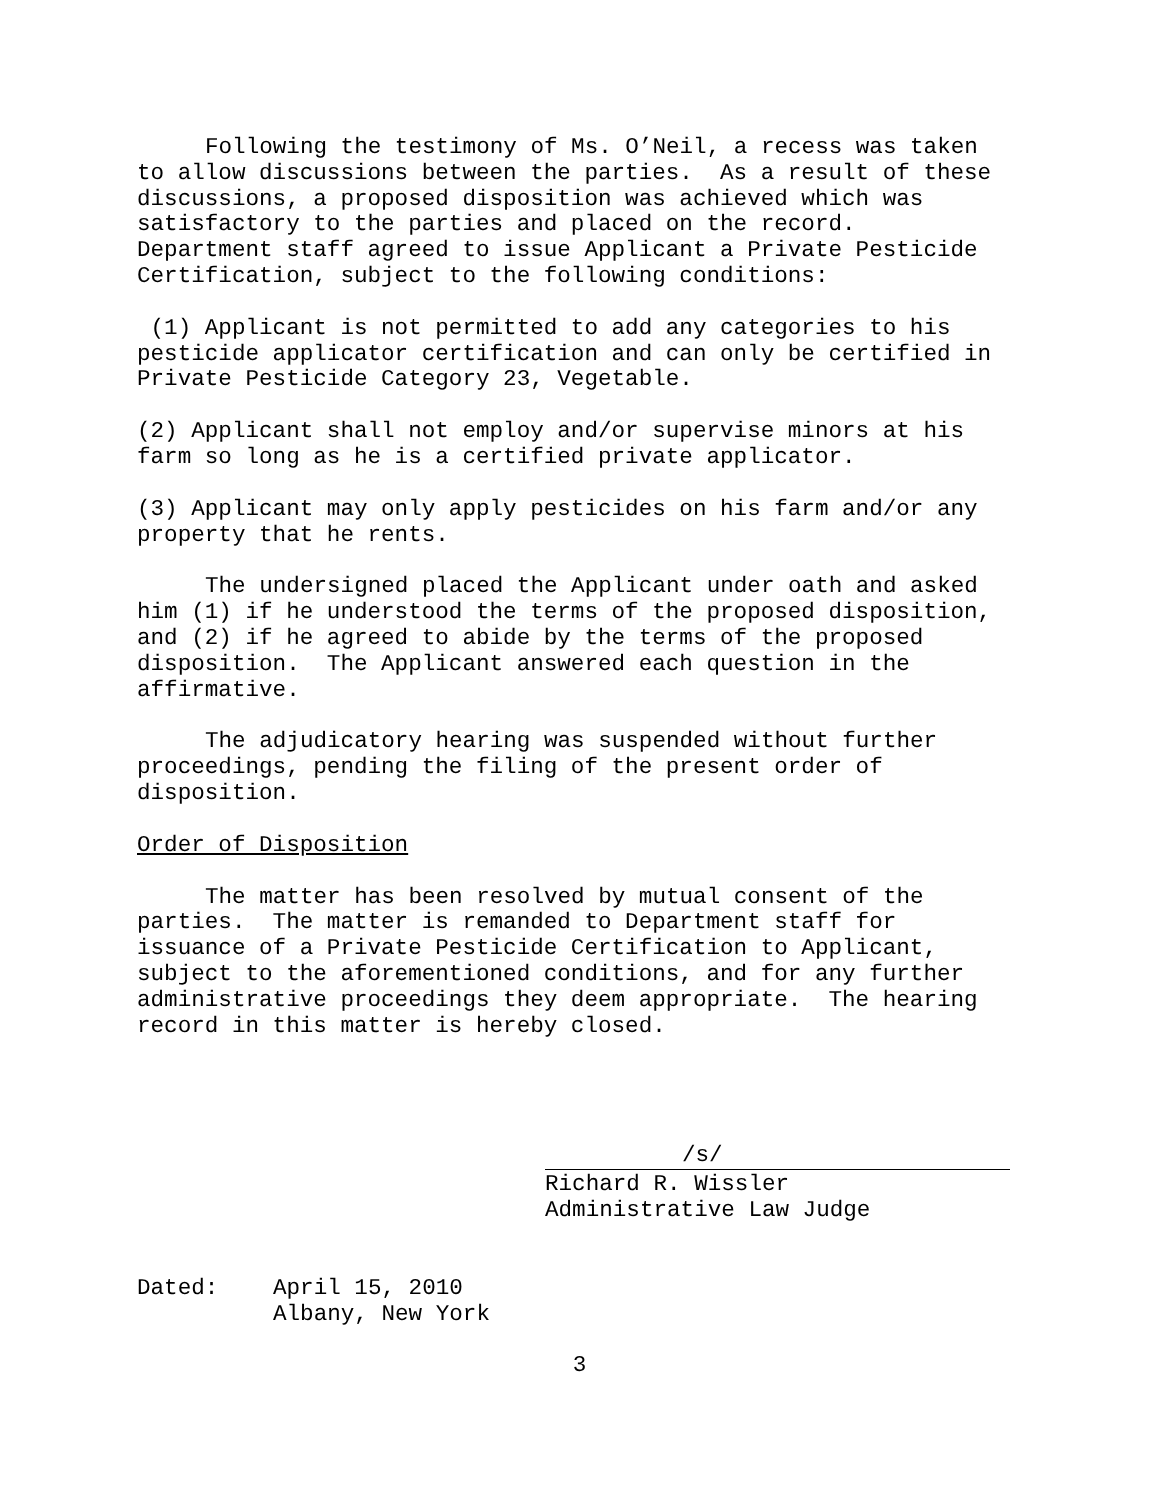Following the testimony of Ms. O’Neil, a recess was taken to allow discussions between the parties. As a result of these discussions, a proposed disposition was achieved which was satisfactory to the parties and placed on the record. Department staff agreed to issue Applicant a Private Pesticide Certification, subject to the following conditions:
(1) Applicant is not permitted to add any categories to his pesticide applicator certification and can only be certified in Private Pesticide Category 23, Vegetable.
(2) Applicant shall not employ and/or supervise minors at his farm so long as he is a certified private applicator.
(3) Applicant may only apply pesticides on his farm and/or any property that he rents.
The undersigned placed the Applicant under oath and asked him (1) if he understood the terms of the proposed disposition, and (2) if he agreed to abide by the terms of the proposed disposition. The Applicant answered each question in the affirmative.
The adjudicatory hearing was suspended without further proceedings, pending the filing of the present order of disposition.
Order of Disposition
The matter has been resolved by mutual consent of the parties. The matter is remanded to Department staff for issuance of a Private Pesticide Certification to Applicant, subject to the aforementioned conditions, and for any further administrative proceedings they deem appropriate. The hearing record in this matter is hereby closed.
/s/
Richard R. Wissler
Administrative Law Judge
Dated: April 15, 2010
Albany, New York
3